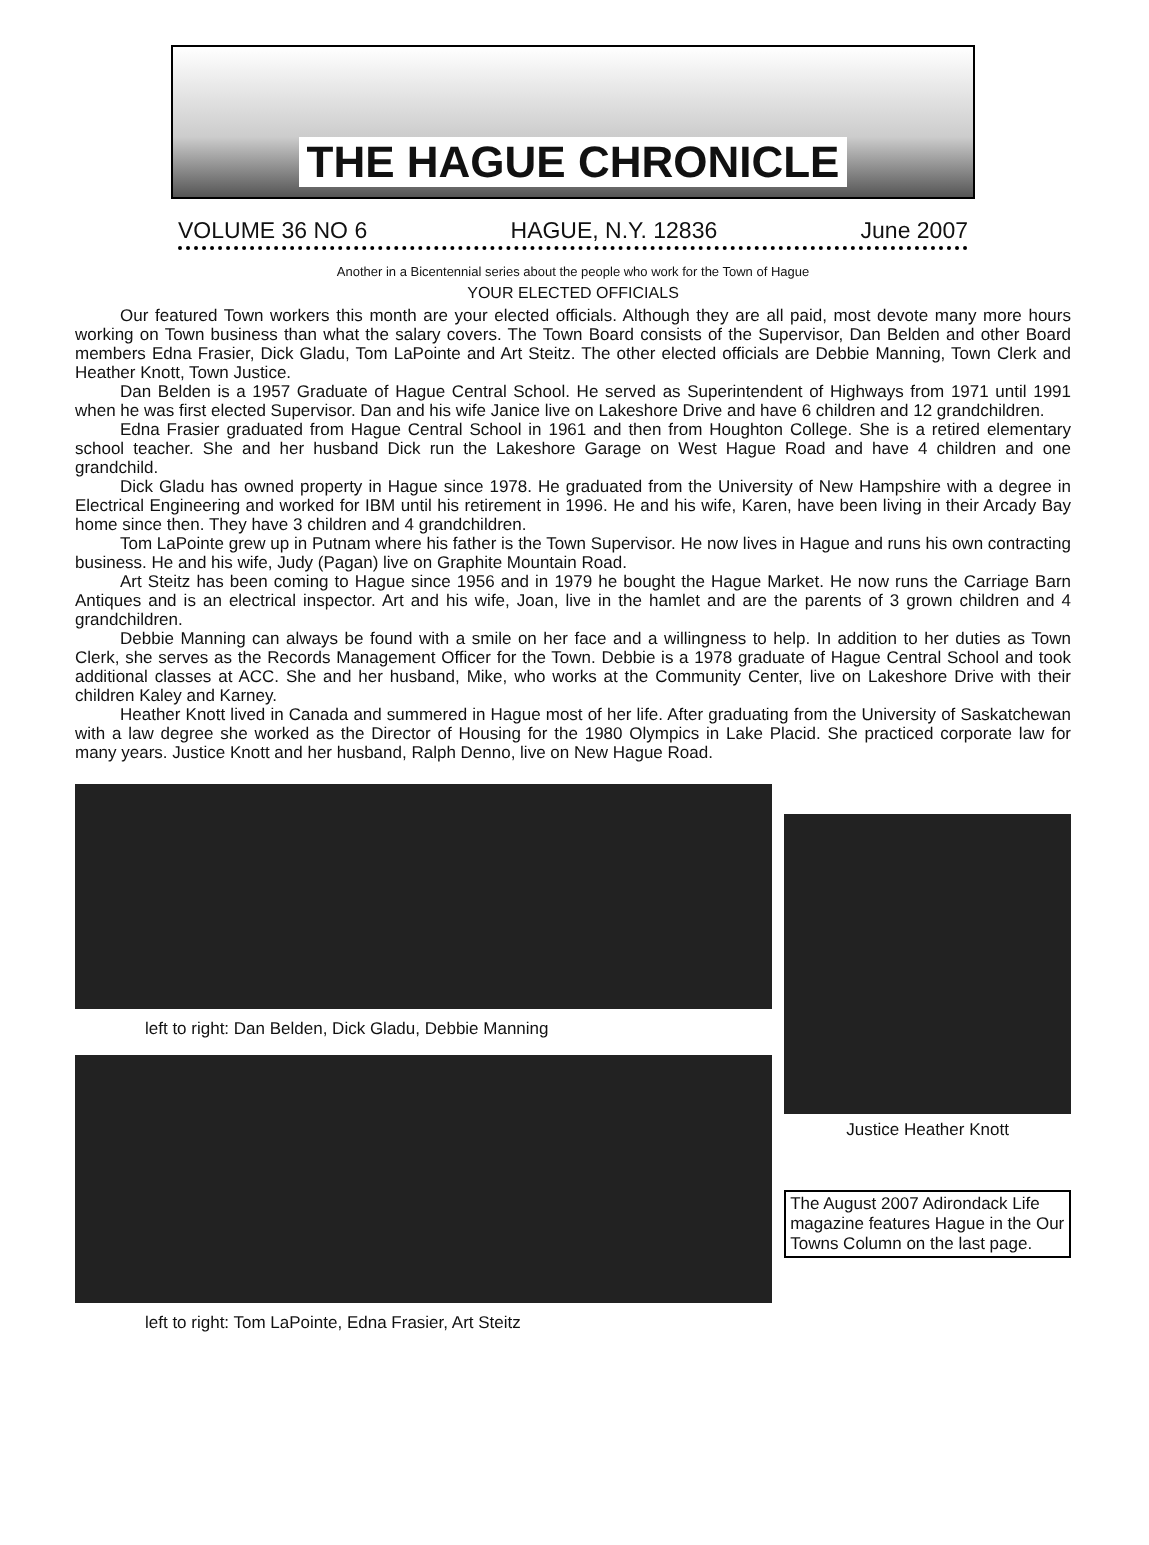THE HAGUE CHRONICLE
VOLUME 36 NO 6 HAGUE, N.Y. 12836 June 2007
Another in a Bicentennial series about the people who work for the Town of Hague
YOUR ELECTED OFFICIALS
Our featured Town workers this month are your elected officials. Although they are all paid, most devote many more hours working on Town business than what the salary covers. The Town Board consists of the Supervisor, Dan Belden and other Board members Edna Frasier, Dick Gladu, Tom LaPointe and Art Steitz. The other elected officials are Debbie Manning, Town Clerk and Heather Knott, Town Justice.
Dan Belden is a 1957 Graduate of Hague Central School. He served as Superintendent of Highways from 1971 until 1991 when he was first elected Supervisor. Dan and his wife Janice live on Lakeshore Drive and have 6 children and 12 grandchildren.
Edna Frasier graduated from Hague Central School in 1961 and then from Houghton College. She is a retired elementary school teacher. She and her husband Dick run the Lakeshore Garage on West Hague Road and have 4 children and one grandchild.
Dick Gladu has owned property in Hague since 1978. He graduated from the University of New Hampshire with a degree in Electrical Engineering and worked for IBM until his retirement in 1996. He and his wife, Karen, have been living in their Arcady Bay home since then. They have 3 children and 4 grandchildren.
Tom LaPointe grew up in Putnam where his father is the Town Supervisor. He now lives in Hague and runs his own contracting business. He and his wife, Judy (Pagan) live on Graphite Mountain Road.
Art Steitz has been coming to Hague since 1956 and in 1979 he bought the Hague Market. He now runs the Carriage Barn Antiques and is an electrical inspector. Art and his wife, Joan, live in the hamlet and are the parents of 3 grown children and 4 grandchildren.
Debbie Manning can always be found with a smile on her face and a willingness to help. In addition to her duties as Town Clerk, she serves as the Records Management Officer for the Town. Debbie is a 1978 graduate of Hague Central School and took additional classes at ACC. She and her husband, Mike, who works at the Community Center, live on Lakeshore Drive with their children Kaley and Karney.
Heather Knott lived in Canada and summered in Hague most of her life. After graduating from the University of Saskatchewan with a law degree she worked as the Director of Housing for the 1980 Olympics in Lake Placid. She practiced corporate law for many years. Justice Knott and her husband, Ralph Denno, live on New Hague Road.
left to right: Dan Belden, Dick Gladu, Debbie Manning
left to right: Tom LaPointe, Edna Frasier, Art Steitz
Justice Heather Knott
The August 2007 Adirondack Life magazine features Hague in the Our Towns Column on the last page.